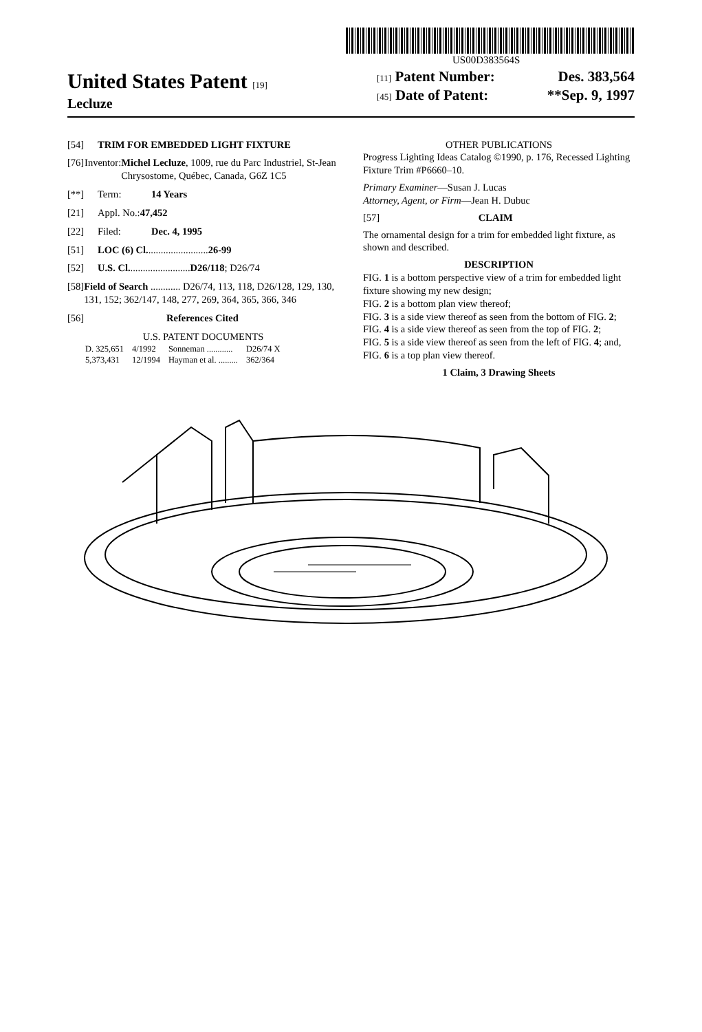US00D383564S
United States Patent [19]
Lecluze
[11] Patent Number: Des. 383,564
[45] Date of Patent: **Sep. 9, 1997
[54] TRIM FOR EMBEDDED LIGHT FIXTURE
[76] Inventor: Michel Lecluze, 1009, rue du Parc Industriel, St-Jean Chrysostome, Québec, Canada, G6Z 1C5
[**] Term: 14 Years
[21] Appl. No.: 47,452
[22] Filed: Dec. 4, 1995
[51] LOC (6) Cl. ........................ 26-99
[52] U.S. Cl. ........................ D26/118; D26/74
[58] Field of Search ............ D26/74, 113, 118, D26/128, 129, 130, 131, 152; 362/147, 148, 277, 269, 364, 365, 366, 346
[56] References Cited
U.S. PATENT DOCUMENTS
| D. 325,651 | 4/1992 | Sonneman ............ | D26/74 X |
| 5,373,431 | 12/1994 | Hayman et al. ......... | 362/364 |
OTHER PUBLICATIONS
Progress Lighting Ideas Catalog ©1990, p. 176, Recessed Lighting Fixture Trim #P6660–10.
Primary Examiner—Susan J. Lucas
Attorney, Agent, or Firm—Jean H. Dubuc
[57] CLAIM
The ornamental design for a trim for embedded light fixture, as shown and described.
DESCRIPTION
FIG. 1 is a bottom perspective view of a trim for embedded light fixture showing my new design;
FIG. 2 is a bottom plan view thereof;
FIG. 3 is a side view thereof as seen from the bottom of FIG. 2;
FIG. 4 is a side view thereof as seen from the top of FIG. 2;
FIG. 5 is a side view thereof as seen from the left of FIG. 4; and,
FIG. 6 is a top plan view thereof.
1 Claim, 3 Drawing Sheets